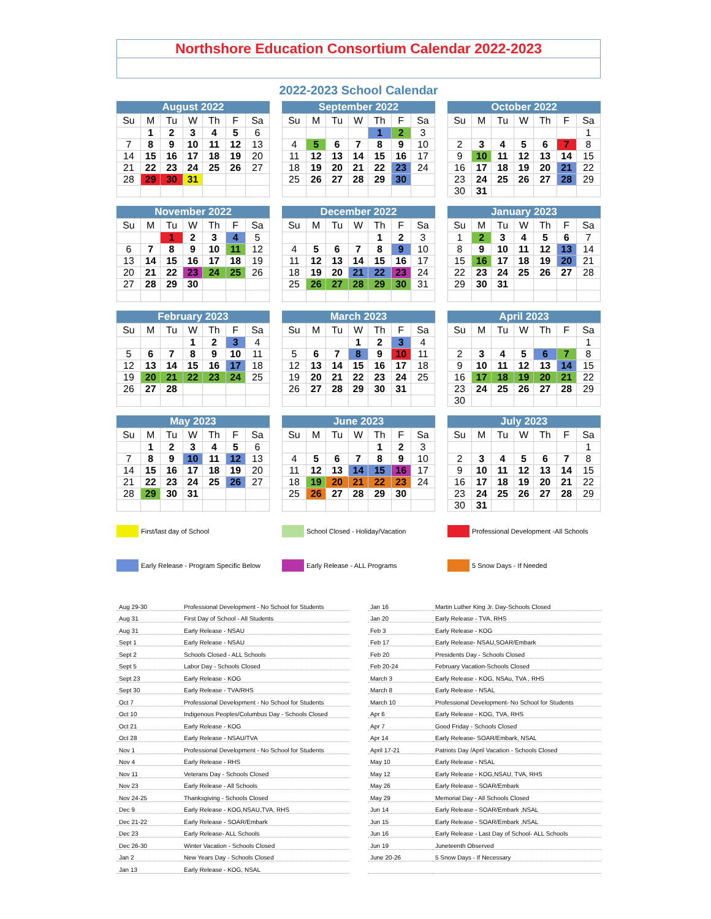Northshore Education Consortium Calendar 2022-2023
2022-2023 School Calendar
August 2022
| Su | M | Tu | W | Th | F | Sa |
| --- | --- | --- | --- | --- | --- | --- |
| | 1 | 2 | 3 | 4 | 5 | 6 |
| 7 | 8 | 9 | 10 | 11 | 12 | 13 |
| 14 | 15 | 16 | 17 | 18 | 19 | 20 |
| 21 | 22 | 23 | 24 | 25 | 26 | 27 |
| 28 | 29 | 30 | 31 | | | |
September 2022
| Su | M | Tu | W | Th | F | Sa |
| --- | --- | --- | --- | --- | --- | --- |
| | | | | 1 | 2 | 3 |
| 4 | 5 | 6 | 7 | 8 | 9 | 10 |
| 11 | 12 | 13 | 14 | 15 | 16 | 17 |
| 18 | 19 | 20 | 21 | 22 | 23 | 24 |
| 25 | 26 | 27 | 28 | 29 | 30 | |
October 2022
| Su | M | Tu | W | Th | F | Sa |
| --- | --- | --- | --- | --- | --- | --- |
| | | | | | | 1 |
| 2 | 3 | 4 | 5 | 6 | 7 | 8 |
| 9 | 10 | 11 | 12 | 13 | 14 | 15 |
| 16 | 17 | 18 | 19 | 20 | 21 | 22 |
| 23 | 24 | 25 | 26 | 27 | 28 | 29 |
| 30 | 31 | | | | | |
November 2022
| Su | M | Tu | W | Th | F | Sa |
| --- | --- | --- | --- | --- | --- | --- |
| | | 1 | 2 | 3 | 4 | 5 |
| 6 | 7 | 8 | 9 | 10 | 11 | 12 |
| 13 | 14 | 15 | 16 | 17 | 18 | 19 |
| 20 | 21 | 22 | 23 | 24 | 25 | 26 |
| 27 | 28 | 29 | 30 | | | |
December 2022
| Su | M | Tu | W | Th | F | Sa |
| --- | --- | --- | --- | --- | --- | --- |
| | | | | 1 | 2 | 3 |
| 4 | 5 | 6 | 7 | 8 | 9 | 10 |
| 11 | 12 | 13 | 14 | 15 | 16 | 17 |
| 18 | 19 | 20 | 21 | 22 | 23 | 24 |
| 25 | 26 | 27 | 28 | 29 | 30 | 31 |
January 2023
| Su | M | Tu | W | Th | F | Sa |
| --- | --- | --- | --- | --- | --- | --- |
| 1 | 2 | 3 | 4 | 5 | 6 | 7 |
| 8 | 9 | 10 | 11 | 12 | 13 | 14 |
| 15 | 16 | 17 | 18 | 19 | 20 | 21 |
| 22 | 23 | 24 | 25 | 26 | 27 | 28 |
| 29 | 30 | 31 | | | | |
February 2023
| Su | M | Tu | W | Th | F | Sa |
| --- | --- | --- | --- | --- | --- | --- |
| | | | 1 | 2 | 3 | 4 |
| 5 | 6 | 7 | 8 | 9 | 10 | 11 |
| 12 | 13 | 14 | 15 | 16 | 17 | 18 |
| 19 | 20 | 21 | 22 | 23 | 24 | 25 |
| 26 | 27 | 28 | | | | |
March 2023
| Su | M | Tu | W | Th | F | Sa |
| --- | --- | --- | --- | --- | --- | --- |
| | | | 1 | 2 | 3 | 4 |
| 5 | 6 | 7 | 8 | 9 | 10 | 11 |
| 12 | 13 | 14 | 15 | 16 | 17 | 18 |
| 19 | 20 | 21 | 22 | 23 | 24 | 25 |
| 26 | 27 | 28 | 29 | 30 | 31 | |
April 2023
| Su | M | Tu | W | Th | F | Sa |
| --- | --- | --- | --- | --- | --- | --- |
| | | | | | | 1 |
| 2 | 3 | 4 | 5 | 6 | 7 | 8 |
| 9 | 10 | 11 | 12 | 13 | 14 | 15 |
| 16 | 17 | 18 | 19 | 20 | 21 | 22 |
| 23 | 24 | 25 | 26 | 27 | 28 | 29 |
| 30 | | | | | | |
May 2023
| Su | M | Tu | W | Th | F | Sa |
| --- | --- | --- | --- | --- | --- | --- |
| | 1 | 2 | 3 | 4 | 5 | 6 |
| 7 | 8 | 9 | 10 | 11 | 12 | 13 |
| 14 | 15 | 16 | 17 | 18 | 19 | 20 |
| 21 | 22 | 23 | 24 | 25 | 26 | 27 |
| 28 | 29 | 30 | 31 | | | |
June 2023
| Su | M | Tu | W | Th | F | Sa |
| --- | --- | --- | --- | --- | --- | --- |
| | | | | 1 | 2 | 3 |
| 4 | 5 | 6 | 7 | 8 | 9 | 10 |
| 11 | 12 | 13 | 14 | 15 | 16 | 17 |
| 18 | 19 | 20 | 21 | 22 | 23 | 24 |
| 25 | 26 | 27 | 28 | 29 | 30 | |
July 2023
| Su | M | Tu | W | Th | F | Sa |
| --- | --- | --- | --- | --- | --- | --- |
| | | | | | | 1 |
| 2 | 3 | 4 | 5 | 6 | 7 | 8 |
| 9 | 10 | 11 | 12 | 13 | 14 | 15 |
| 16 | 17 | 18 | 19 | 20 | 21 | 22 |
| 23 | 24 | 25 | 26 | 27 | 28 | 29 |
| 30 | 31 | | | | | |
First/last day of School
School Closed - Holiday/Vacation
Professional Development -All Schools
Early Release - Program Specific Below
Early Release - ALL Programs
5 Snow Days - If Needed
| Aug 29-30 | Professional Development - No School for Students |
| Aug 31 | First Day of School - All Students |
| Aug 31 | Early Release - NSAU |
| Sept 1 | Early Release - NSAU |
| Sept 2 | Schools Closed - ALL Schools |
| Sept 5 | Labor Day - Schools Closed |
| Sept 23 | Early Release - KOG |
| Sept 30 | Early Release - TVA/RHS |
| Oct 7 | Professional Development - No School for Students |
| Oct 10 | Indigenous Peoples/Columbus Day - Schools Closed |
| Oct 21 | Early Release - KOG |
| Oct 28 | Early Release - NSAU/TVA |
| Nov 1 | Professional Development - No School for Students |
| Nov 4 | Early Release - RHS |
| Nov 11 | Veterans Day - Schools Closed |
| Nov 23 | Early Release - All Schools |
| Nov 24-25 | Thanksgiving - Schools Closed |
| Dec 9 | Early Release - KOG,NSAU,TVA, RHS |
| Dec 21-22 | Early Release - SOAR/Embark |
| Dec 23 | Early Release- ALL Schools |
| Dec 26-30 | Winter Vacation - Schools Closed |
| Jan 2 | New Years Day - Schools Closed |
| Jan 13 | Early Release - KOG, NSAL |
| Jan 16 | Martin Luther King Jr. Day-Schools Closed |
| Jan 20 | Early Release - TVA, RHS |
| Feb 3 | Early Release - KOG |
| Feb 17 | Early Release- NSAU,SOAR/Embark |
| Feb 20 | Presidents Day - Schools Closed |
| Feb 20-24 | February Vacation-Schools Closed |
| March 3 | Early Release - KOG, NSAu, TVA , RHS |
| March 8 | Early Release - NSAL |
| March 10 | Professional Development- No School for Students |
| Apr 6 | Early Release - KOG, TVA, RHS |
| Apr 7 | Good Friday - Schools Closed |
| Apr 14 | Early Release- SOAR/Embark, NSAL |
| April 17-21 | Patriots Day /April Vacation - Schools Closed |
| May 10 | Early Release - NSAL |
| May 12 | Early Release - KOG,NSAU, TVA, RHS |
| May 26 | Early Release - SOAR/Embark |
| May 29 | Memorial Day - All Schools Closed |
| Jun 14 | Early Release - SOAR/Embark ,NSAL |
| Jun 15 | Early Release - SOAR/Embark ,NSAL |
| Jun 16 | Early Release - Last Day of School- ALL Schools |
| Jun 19 | Juneteenth Observed |
| June 20-26 | 5 Snow Days - If Necessary |